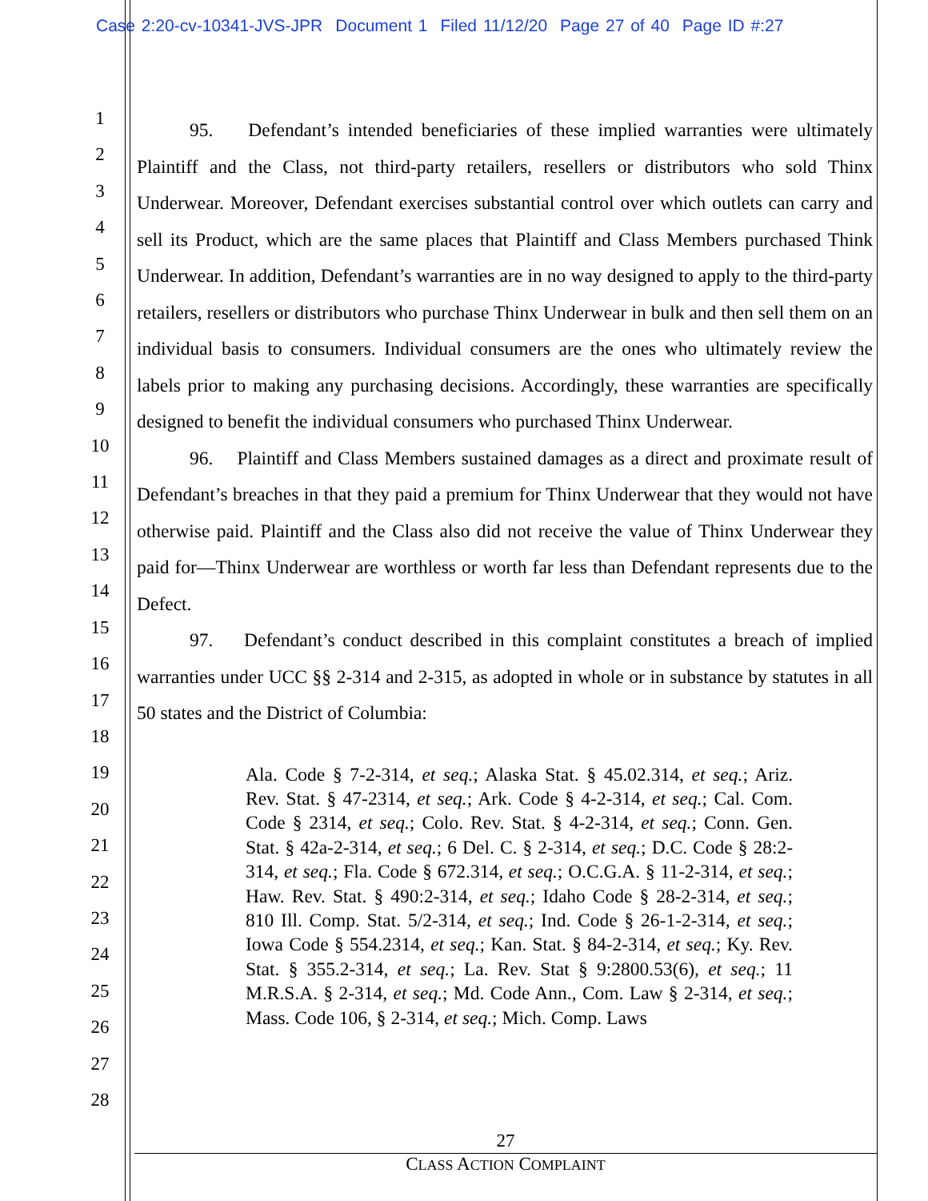Case 2:20-cv-10341-JVS-JPR Document 1 Filed 11/12/20 Page 27 of 40 Page ID #:27
1
2
3
4
5
6
7
8
9
10
11
12
13
14
15
16
17
18
19
20
21
22
23
24
25
26
27
28
95. Defendant’s intended beneficiaries of these implied warranties were ultimately Plaintiff and the Class, not third-party retailers, resellers or distributors who sold Thinx Underwear. Moreover, Defendant exercises substantial control over which outlets can carry and sell its Product, which are the same places that Plaintiff and Class Members purchased Think Underwear. In addition, Defendant’s warranties are in no way designed to apply to the third-party retailers, resellers or distributors who purchase Thinx Underwear in bulk and then sell them on an individual basis to consumers. Individual consumers are the ones who ultimately review the labels prior to making any purchasing decisions. Accordingly, these warranties are specifically designed to benefit the individual consumers who purchased Thinx Underwear.
96. Plaintiff and Class Members sustained damages as a direct and proximate result of Defendant’s breaches in that they paid a premium for Thinx Underwear that they would not have otherwise paid. Plaintiff and the Class also did not receive the value of Thinx Underwear they paid for—Thinx Underwear are worthless or worth far less than Defendant represents due to the Defect.
97. Defendant’s conduct described in this complaint constitutes a breach of implied warranties under UCC §§ 2-314 and 2-315, as adopted in whole or in substance by statutes in all 50 states and the District of Columbia:
Ala. Code § 7-2-314, et seq.; Alaska Stat. § 45.02.314, et seq.; Ariz. Rev. Stat. § 47-2314, et seq.; Ark. Code § 4-2-314, et seq.; Cal. Com. Code § 2314, et seq.; Colo. Rev. Stat. § 4-2-314, et seq.; Conn. Gen. Stat. § 42a-2-314, et seq.; 6 Del. C. § 2-314, et seq.; D.C. Code § 28:2-314, et seq.; Fla. Code § 672.314, et seq.; O.C.G.A. § 11-2-314, et seq.; Haw. Rev. Stat. § 490:2-314, et seq.; Idaho Code § 28-2-314, et seq.; 810 Ill. Comp. Stat. 5/2-314, et seq.; Ind. Code § 26-1-2-314, et seq.; Iowa Code § 554.2314, et seq.; Kan. Stat. § 84-2-314, et seq.; Ky. Rev. Stat. § 355.2-314, et seq.; La. Rev. Stat § 9:2800.53(6), et seq.; 11 M.R.S.A. § 2-314, et seq.; Md. Code Ann., Com. Law § 2-314, et seq.; Mass. Code 106, § 2-314, et seq.; Mich. Comp. Laws
27
CLASS ACTION COMPLAINT